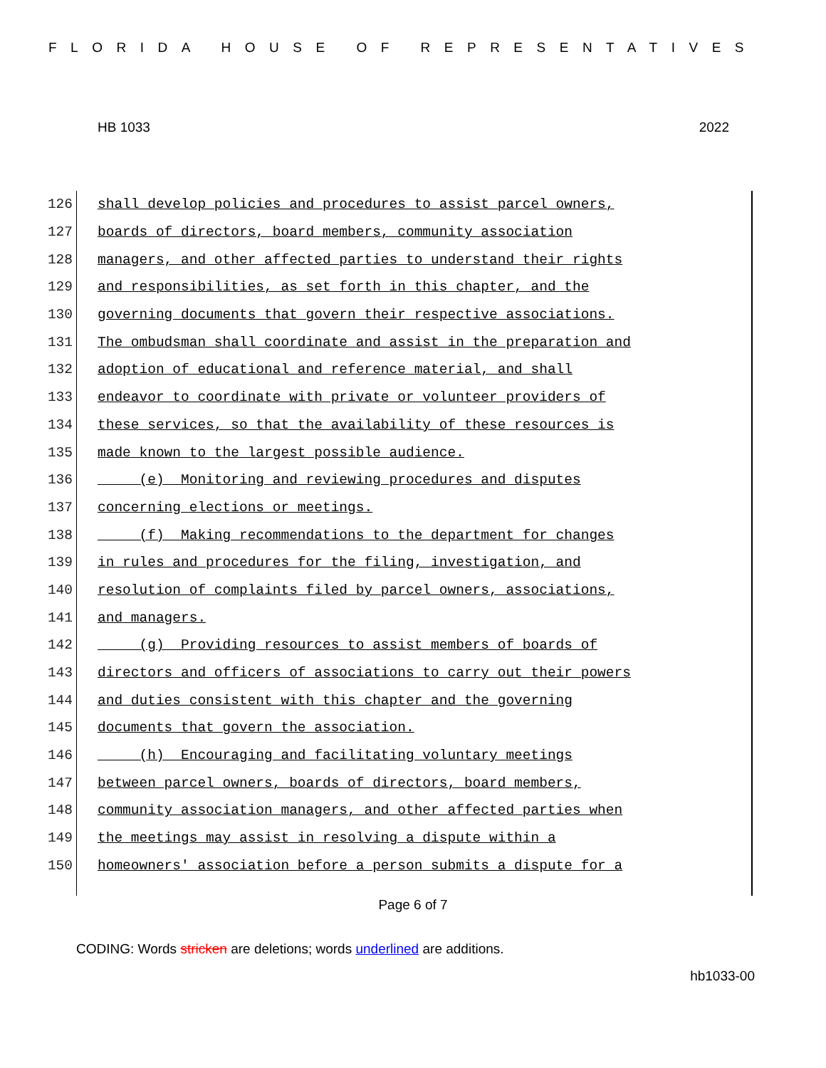FLORIDA HOUSE OF REPRESENTATIVES
HB 1033 2022
126 shall develop policies and procedures to assist parcel owners,
127 boards of directors, board members, community association
128 managers, and other affected parties to understand their rights
129 and responsibilities, as set forth in this chapter, and the
130 governing documents that govern their respective associations.
131 The ombudsman shall coordinate and assist in the preparation and
132 adoption of educational and reference material, and shall
133 endeavor to coordinate with private or volunteer providers of
134 these services, so that the availability of these resources is
135 made known to the largest possible audience.
136 (e) Monitoring and reviewing procedures and disputes
137 concerning elections or meetings.
138 (f) Making recommendations to the department for changes
139 in rules and procedures for the filing, investigation, and
140 resolution of complaints filed by parcel owners, associations,
141 and managers.
142 (g) Providing resources to assist members of boards of
143 directors and officers of associations to carry out their powers
144 and duties consistent with this chapter and the governing
145 documents that govern the association.
146 (h) Encouraging and facilitating voluntary meetings
147 between parcel owners, boards of directors, board members,
148 community association managers, and other affected parties when
149 the meetings may assist in resolving a dispute within a
150 homeowners' association before a person submits a dispute for a
Page 6 of 7
CODING: Words stricken are deletions; words underlined are additions.
hb1033-00